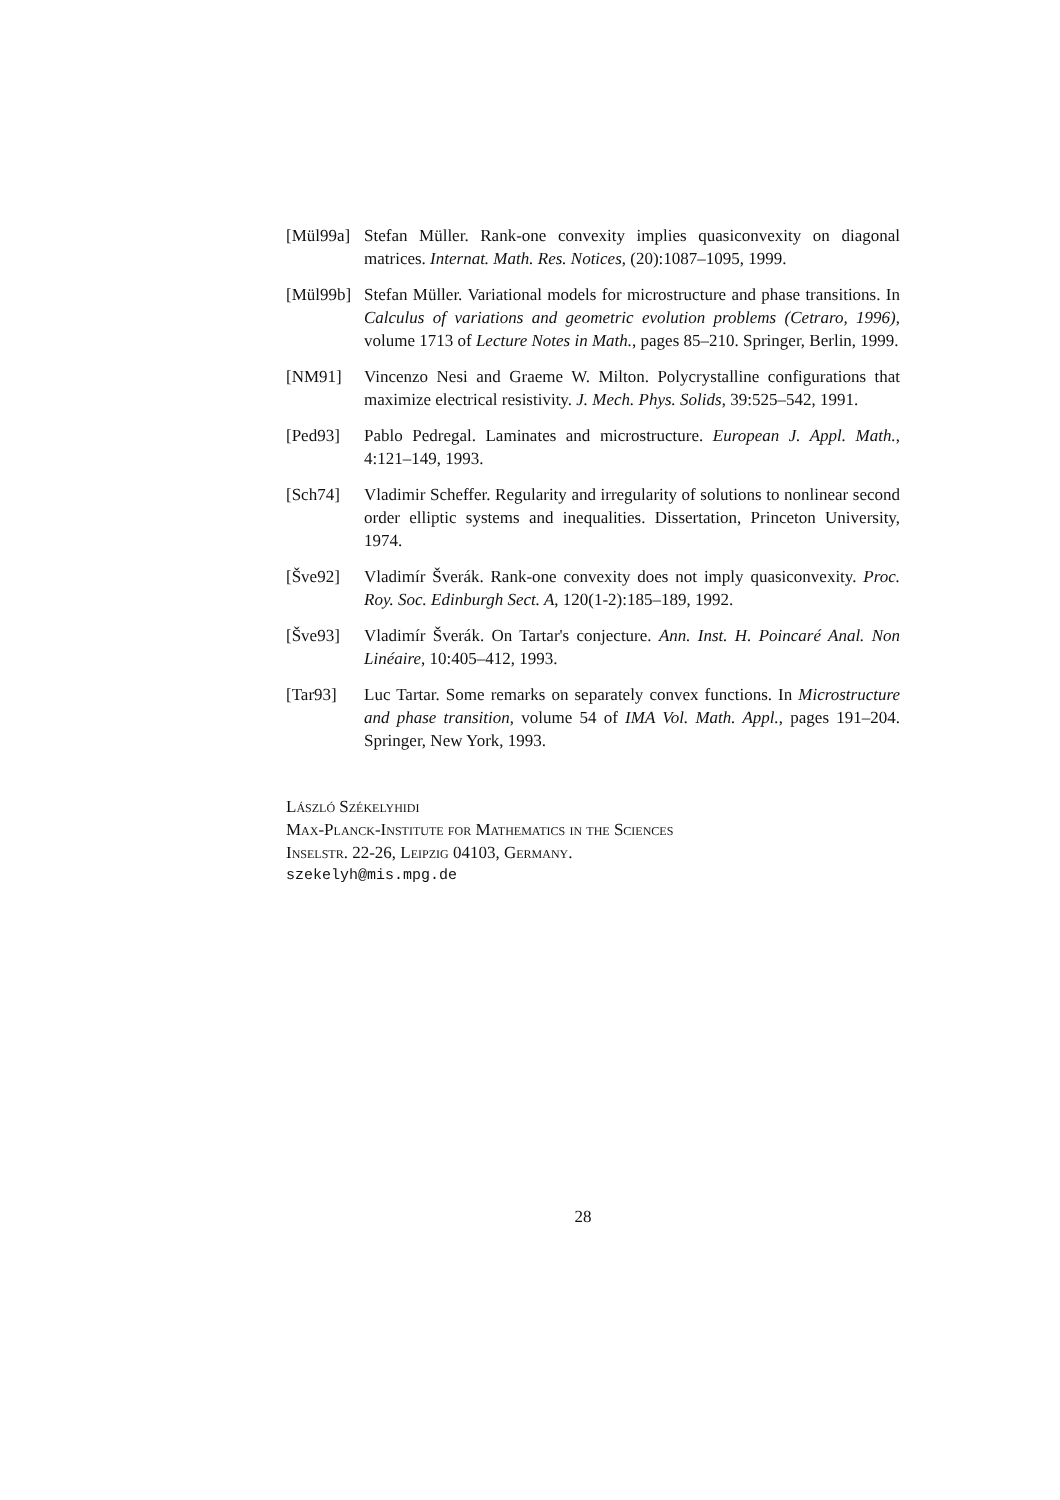[Mül99a]
Stefan Müller. Rank-one convexity implies quasiconvexity on diagonal matrices. Internat. Math. Res. Notices, (20):1087–1095, 1999.
[Mül99b]
Stefan Müller. Variational models for microstructure and phase transitions. In Calculus of variations and geometric evolution problems (Cetraro, 1996), volume 1713 of Lecture Notes in Math., pages 85–210. Springer, Berlin, 1999.
[NM91] Vincenzo Nesi and Graeme W. Milton. Polycrystalline configurations that maximize electrical resistivity. J. Mech. Phys. Solids, 39:525–542, 1991.
[Ped93] Pablo Pedregal. Laminates and microstructure. European J. Appl. Math., 4:121–149, 1993.
[Sch74] Vladimir Scheffer. Regularity and irregularity of solutions to nonlinear second order elliptic systems and inequalities. Dissertation, Princeton University, 1974.
[Šve92] Vladimír Šverák. Rank-one convexity does not imply quasiconvexity. Proc. Roy. Soc. Edinburgh Sect. A, 120(1-2):185–189, 1992.
[Šve93] Vladimír Šverák. On Tartar's conjecture. Ann. Inst. H. Poincaré Anal. Non Linéaire, 10:405–412, 1993.
[Tar93] Luc Tartar. Some remarks on separately convex functions. In Microstructure and phase transition, volume 54 of IMA Vol. Math. Appl., pages 191–204. Springer, New York, 1993.
László Székelyhidi
Max-Planck-Institute for Mathematics in the Sciences
Inselstr. 22-26, Leipzig 04103, Germany.
szekelyh@mis.mpg.de
28